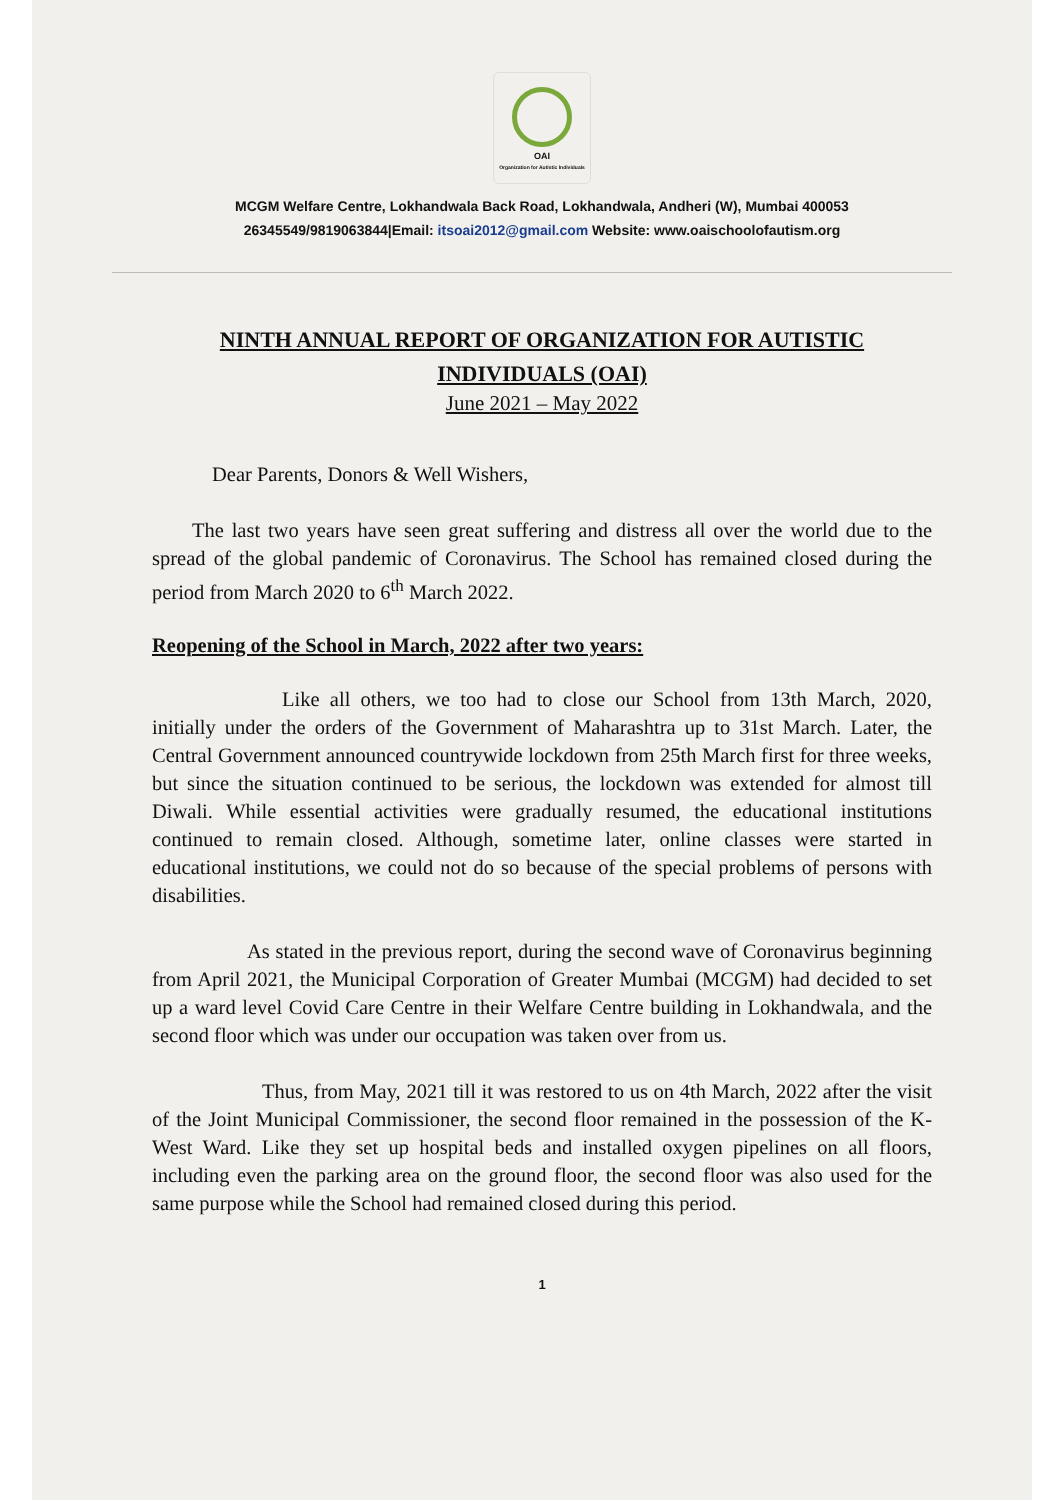OAI
Organization for Autistic Individuals
MCGM Welfare Centre, Lokhandwala Back Road, Lokhandwala, Andheri (W), Mumbai 400053
26345549/9819063844|Email: itsoai2012@gmail.com Website: www.oaischoolofautism.org
NINTH ANNUAL REPORT OF ORGANIZATION FOR AUTISTIC INDIVIDUALS (OAI)
June 2021 – May 2022
Dear Parents, Donors & Well Wishers,
The last two years have seen great suffering and distress all over the world due to the spread of the global pandemic of Coronavirus. The School has remained closed during the period from March 2020 to 6<sup>th</sup> March 2022.
Reopening of the School in March, 2022 after two years:
Like all others, we too had to close our School from 13th March, 2020, initially under the orders of the Government of Maharashtra up to 31st March. Later, the Central Government announced countrywide lockdown from 25th March first for three weeks, but since the situation continued to be serious, the lockdown was extended for almost till Diwali. While essential activities were gradually resumed, the educational institutions continued to remain closed. Although, sometime later, online classes were started in educational institutions, we could not do so because of the special problems of persons with disabilities.
As stated in the previous report, during the second wave of Coronavirus beginning from April 2021, the Municipal Corporation of Greater Mumbai (MCGM) had decided to set up a ward level Covid Care Centre in their Welfare Centre building in Lokhandwala, and the second floor which was under our occupation was taken over from us.
Thus, from May, 2021 till it was restored to us on 4th March, 2022 after the visit of the Joint Municipal Commissioner, the second floor remained in the possession of the K-West Ward. Like they set up hospital beds and installed oxygen pipelines on all floors, including even the parking area on the ground floor, the second floor was also used for the same purpose while the School had remained closed during this period.
1